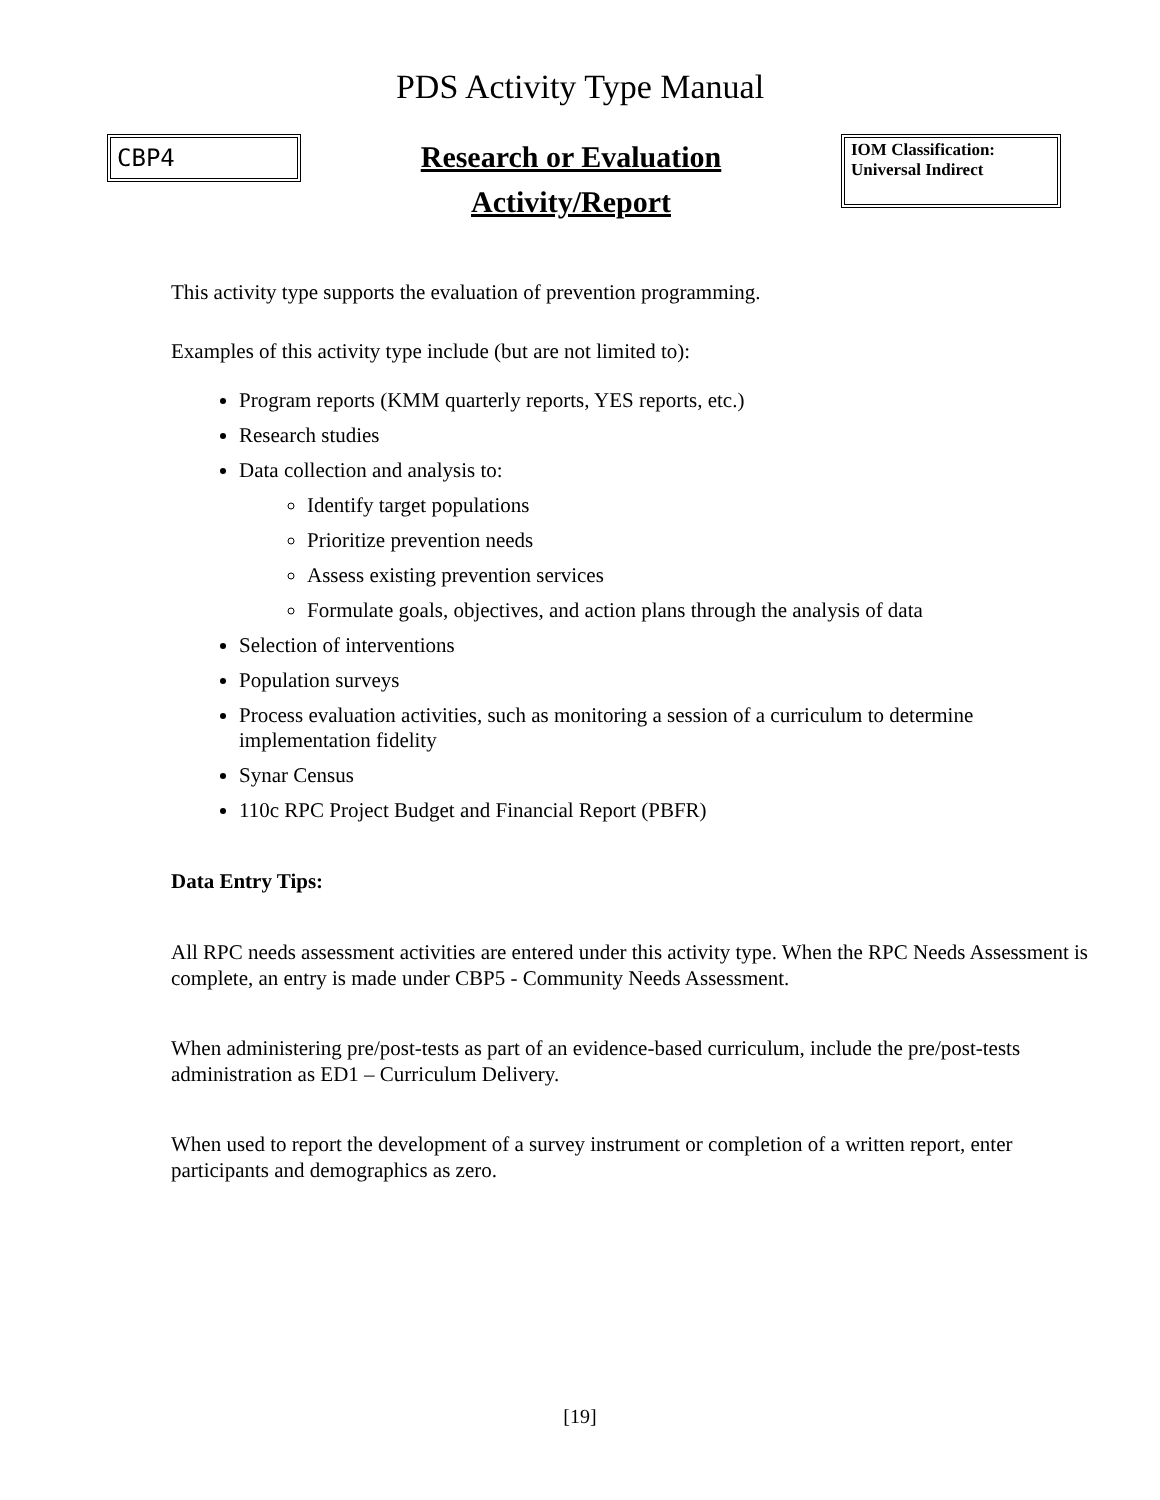PDS Activity Type Manual
CBP4
Research or Evaluation
Activity/Report
IOM Classification:
Universal Indirect
This activity type supports the evaluation of prevention programming.
Examples of this activity type include (but are not limited to):
Program reports (KMM quarterly reports, YES reports, etc.)
Research studies
Data collection and analysis to:
Identify target populations
Prioritize prevention needs
Assess existing prevention services
Formulate goals, objectives, and action plans through the analysis of data
Selection of interventions
Population surveys
Process evaluation activities, such as monitoring a session of a curriculum to determine implementation fidelity
Synar Census
110c RPC Project Budget and Financial Report (PBFR)
Data Entry Tips:
All RPC needs assessment activities are entered under this activity type. When the RPC Needs Assessment is complete, an entry is made under CBP5 - Community Needs Assessment.
When administering pre/post-tests as part of an evidence-based curriculum, include the pre/post-tests administration as ED1 – Curriculum Delivery.
When used to report the development of a survey instrument or completion of a written report, enter participants and demographics as zero.
[19]